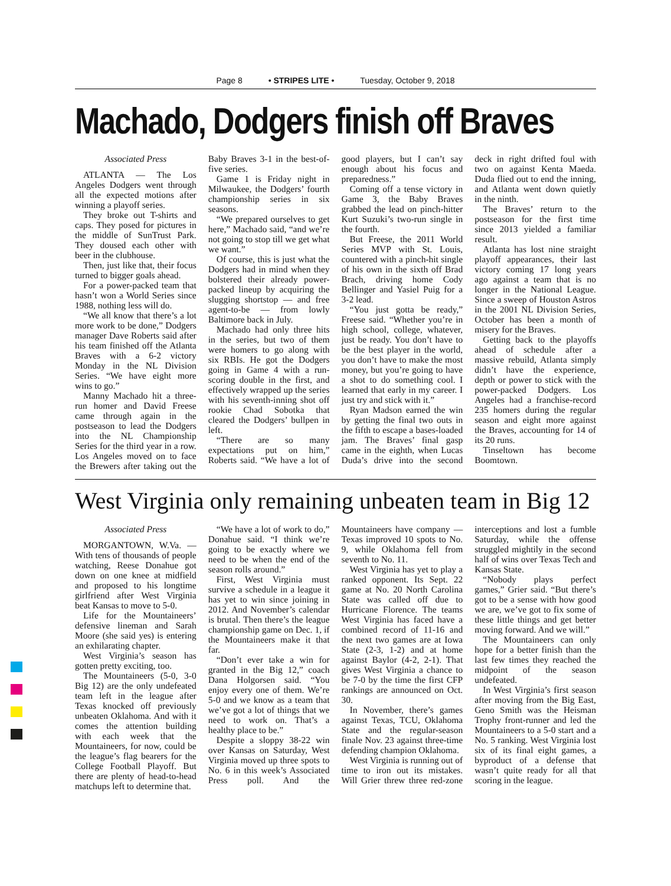Page 8 • STRIPES LITE • Tuesday, October 9, 2018
Machado, Dodgers finish off Braves
Associated Press
ATLANTA — The Los Angeles Dodgers went through all the expected motions after winning a playoff series.
They broke out T-shirts and caps. They posed for pictures in the middle of SunTrust Park. They doused each other with beer in the clubhouse.
Then, just like that, their focus turned to bigger goals ahead.
For a power-packed team that hasn’t won a World Series since 1988, nothing less will do.
“We all know that there’s a lot more work to be done,” Dodgers manager Dave Roberts said after his team finished off the Atlanta Braves with a 6-2 victory Monday in the NL Division Series. “We have eight more wins to go.”
Manny Machado hit a three-run homer and David Freese came through again in the postseason to lead the Dodgers into the NL Championship Series for the third year in a row. Los Angeles moved on to face the Brewers after taking out the Baby Braves 3-1 in the best-of-five series.
Game 1 is Friday night in Milwaukee, the Dodgers’ fourth championship series in six seasons.
“We prepared ourselves to get here,” Machado said, “and we’re not going to stop till we get what we want.”
Of course, this is just what the Dodgers had in mind when they bolstered their already power-packed lineup by acquiring the slugging shortstop — and free agent-to-be — from lowly Baltimore back in July.
Machado had only three hits in the series, but two of them were homers to go along with six RBIs. He got the Dodgers going in Game 4 with a run-scoring double in the first, and effectively wrapped up the series with his seventh-inning shot off rookie Chad Sobotka that cleared the Dodgers’ bullpen in left.
“There are so many expectations put on him,” Roberts said. “We have a lot of good players, but I can’t say enough about his focus and preparedness.”
Coming off a tense victory in Game 3, the Baby Braves grabbed the lead on pinch-hitter Kurt Suzuki’s two-run single in the fourth.
But Freese, the 2011 World Series MVP with St. Louis, countered with a pinch-hit single of his own in the sixth off Brad Brach, driving home Cody Bellinger and Yasiel Puig for a 3-2 lead.
“You just gotta be ready,” Freese said. “Whether you’re in high school, college, whatever, just be ready. You don’t have to be the best player in the world, you don’t have to make the most money, but you’re going to have a shot to do something cool. I learned that early in my career. I just try and stick with it.”
Ryan Madson earned the win by getting the final two outs in the fifth to escape a bases-loaded jam. The Braves’ final gasp came in the eighth, when Lucas Duda’s drive into the second deck in right drifted foul with two on against Kenta Maeda. Duda flied out to end the inning, and Atlanta went down quietly in the ninth.
The Braves’ return to the postseason for the first time since 2013 yielded a familiar result.
Atlanta has lost nine straight playoff appearances, their last victory coming 17 long years ago against a team that is no longer in the National League. Since a sweep of Houston Astros in the 2001 NL Division Series, October has been a month of misery for the Braves.
Getting back to the playoffs ahead of schedule after a massive rebuild, Atlanta simply didn’t have the experience, depth or power to stick with the power-packed Dodgers. Los Angeles had a franchise-record 235 homers during the regular season and eight more against the Braves, accounting for 14 of its 20 runs.
Tinseltown has become Boomtown.
West Virginia only remaining unbeaten team in Big 12
Associated Press
MORGANTOWN, W.Va. — With tens of thousands of people watching, Reese Donahue got down on one knee at midfield and proposed to his longtime girlfriend after West Virginia beat Kansas to move to 5-0.
Life for the Mountaineers’ defensive lineman and Sarah Moore (she said yes) is entering an exhilarating chapter.
West Virginia’s season has gotten pretty exciting, too.
The Mountaineers (5-0, 3-0 Big 12) are the only undefeated team left in the league after Texas knocked off previously unbeaten Oklahoma. And with it comes the attention building with each week that the Mountaineers, for now, could be the league’s flag bearers for the College Football Playoff. But there are plenty of head-to-head matchups left to determine that.
“We have a lot of work to do,” Donahue said. “I think we’re going to be exactly where we need to be when the end of the season rolls around.”
First, West Virginia must survive a schedule in a league it has yet to win since joining in 2012. And November’s calendar is brutal. Then there’s the league championship game on Dec. 1, if the Mountaineers make it that far.
“Don’t ever take a win for granted in the Big 12,” coach Dana Holgorsen said. “You enjoy every one of them. We’re 5-0 and we know as a team that we’ve got a lot of things that we need to work on. That’s a healthy place to be.”
Despite a sloppy 38-22 win over Kansas on Saturday, West Virginia moved up three spots to No. 6 in this week’s Associated Press poll. And the Mountaineers have company — Texas improved 10 spots to No. 9, while Oklahoma fell from seventh to No. 11.
West Virginia has yet to play a ranked opponent. Its Sept. 22 game at No. 20 North Carolina State was called off due to Hurricane Florence. The teams West Virginia has faced have a combined record of 11-16 and the next two games are at Iowa State (2-3, 1-2) and at home against Baylor (4-2, 2-1). That gives West Virginia a chance to be 7-0 by the time the first CFP rankings are announced on Oct. 30.
In November, there’s games against Texas, TCU, Oklahoma State and the regular-season finale Nov. 23 against three-time defending champion Oklahoma.
West Virginia is running out of time to iron out its mistakes. Will Grier threw three red-zone interceptions and lost a fumble Saturday, while the offense struggled mightily in the second half of wins over Texas Tech and Kansas State.
“Nobody plays perfect games,” Grier said. “But there’s got to be a sense with how good we are, we’ve got to fix some of these little things and get better moving forward. And we will.”
The Mountaineers can only hope for a better finish than the last few times they reached the midpoint of the season undefeated.
In West Virginia’s first season after moving from the Big East, Geno Smith was the Heisman Trophy front-runner and led the Mountaineers to a 5-0 start and a No. 5 ranking. West Virginia lost six of its final eight games, a byproduct of a defense that wasn’t quite ready for all that scoring in the league.